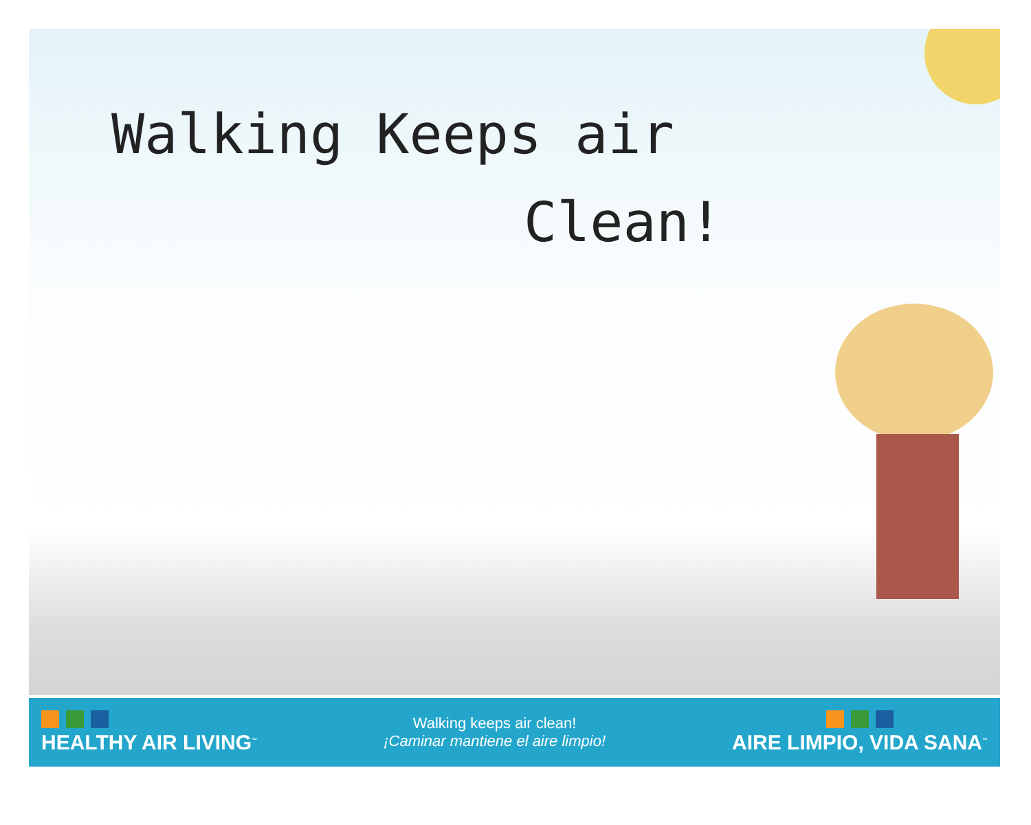Walking Keeps air
Clean!
HEALTHY AIR LIVING<sup>™</sup>
Walking keeps air clean!
¡Caminar mantiene el aire limpio!
AIRE LIMPIO, VIDA SANA<sup>™</sup>